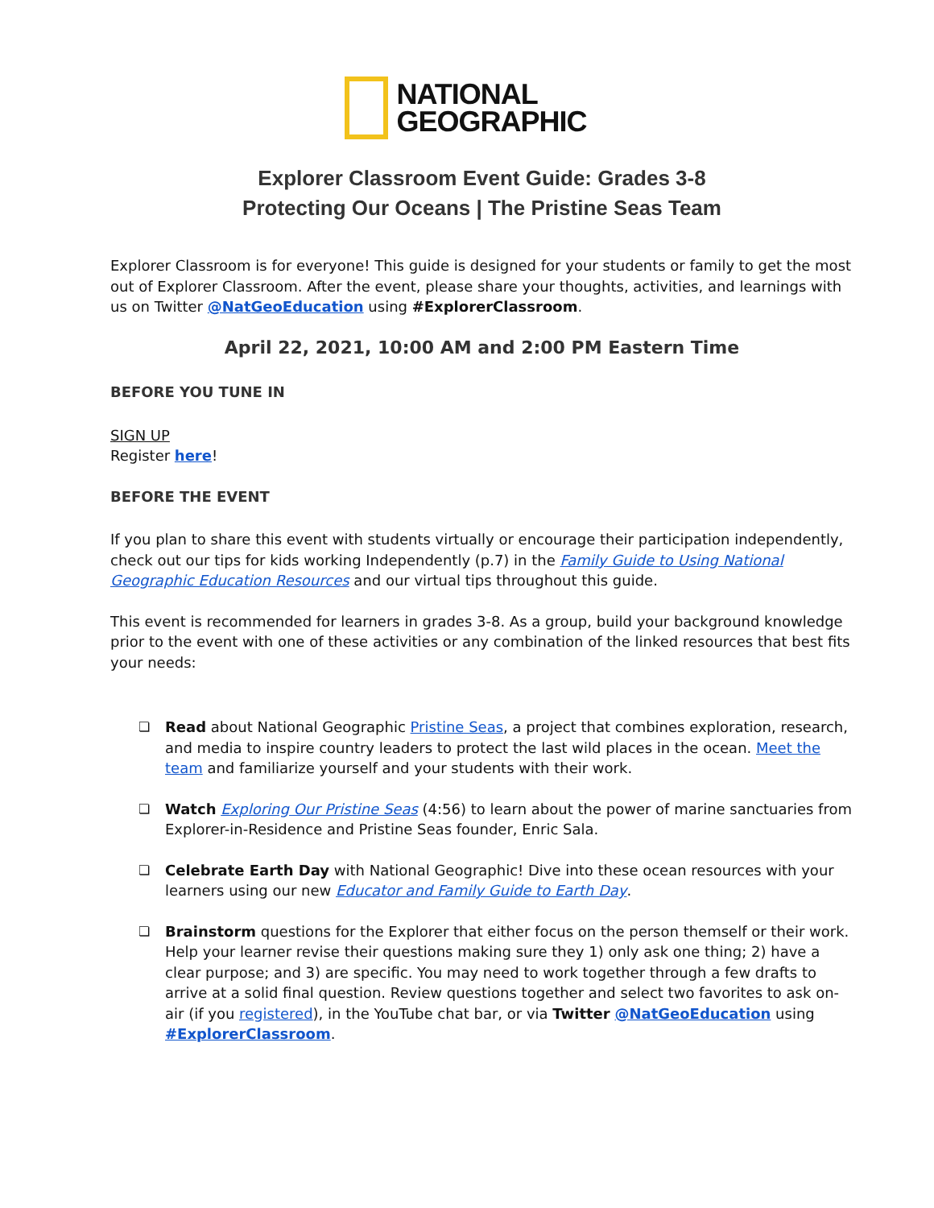NATIONAL
GEOGRAPHIC
Explorer Classroom Event Guide: Grades 3-8
Protecting Our Oceans | The Pristine Seas Team
Explorer Classroom is for everyone! This guide is designed for your students or family to get the most out of Explorer Classroom. After the event, please share your thoughts, activities, and learnings with us on Twitter @NatGeoEducation using #ExplorerClassroom.
April 22, 2021, 10:00 AM and 2:00 PM Eastern Time
BEFORE YOU TUNE IN
SIGN UP
Register here!
BEFORE THE EVENT
If you plan to share this event with students virtually or encourage their participation independently, check out our tips for kids working Independently (p.7) in the Family Guide to Using National Geographic Education Resources and our virtual tips throughout this guide.
This event is recommended for learners in grades 3-8. As a group, build your background knowledge prior to the event with one of these activities or any combination of the linked resources that best fits your needs:
❏ Read about National Geographic Pristine Seas, a project that combines exploration, research, and media to inspire country leaders to protect the last wild places in the ocean. Meet the team and familiarize yourself and your students with their work.
❏ Watch Exploring Our Pristine Seas (4:56) to learn about the power of marine sanctuaries from Explorer-in-Residence and Pristine Seas founder, Enric Sala.
❏ Celebrate Earth Day with National Geographic! Dive into these ocean resources with your learners using our new Educator and Family Guide to Earth Day.
❏ Brainstorm questions for the Explorer that either focus on the person themself or their work. Help your learner revise their questions making sure they 1) only ask one thing; 2) have a clear purpose; and 3) are specific. You may need to work together through a few drafts to arrive at a solid final question. Review questions together and select two favorites to ask on-air (if you registered), in the YouTube chat bar, or via Twitter @NatGeoEducation using #ExplorerClassroom.